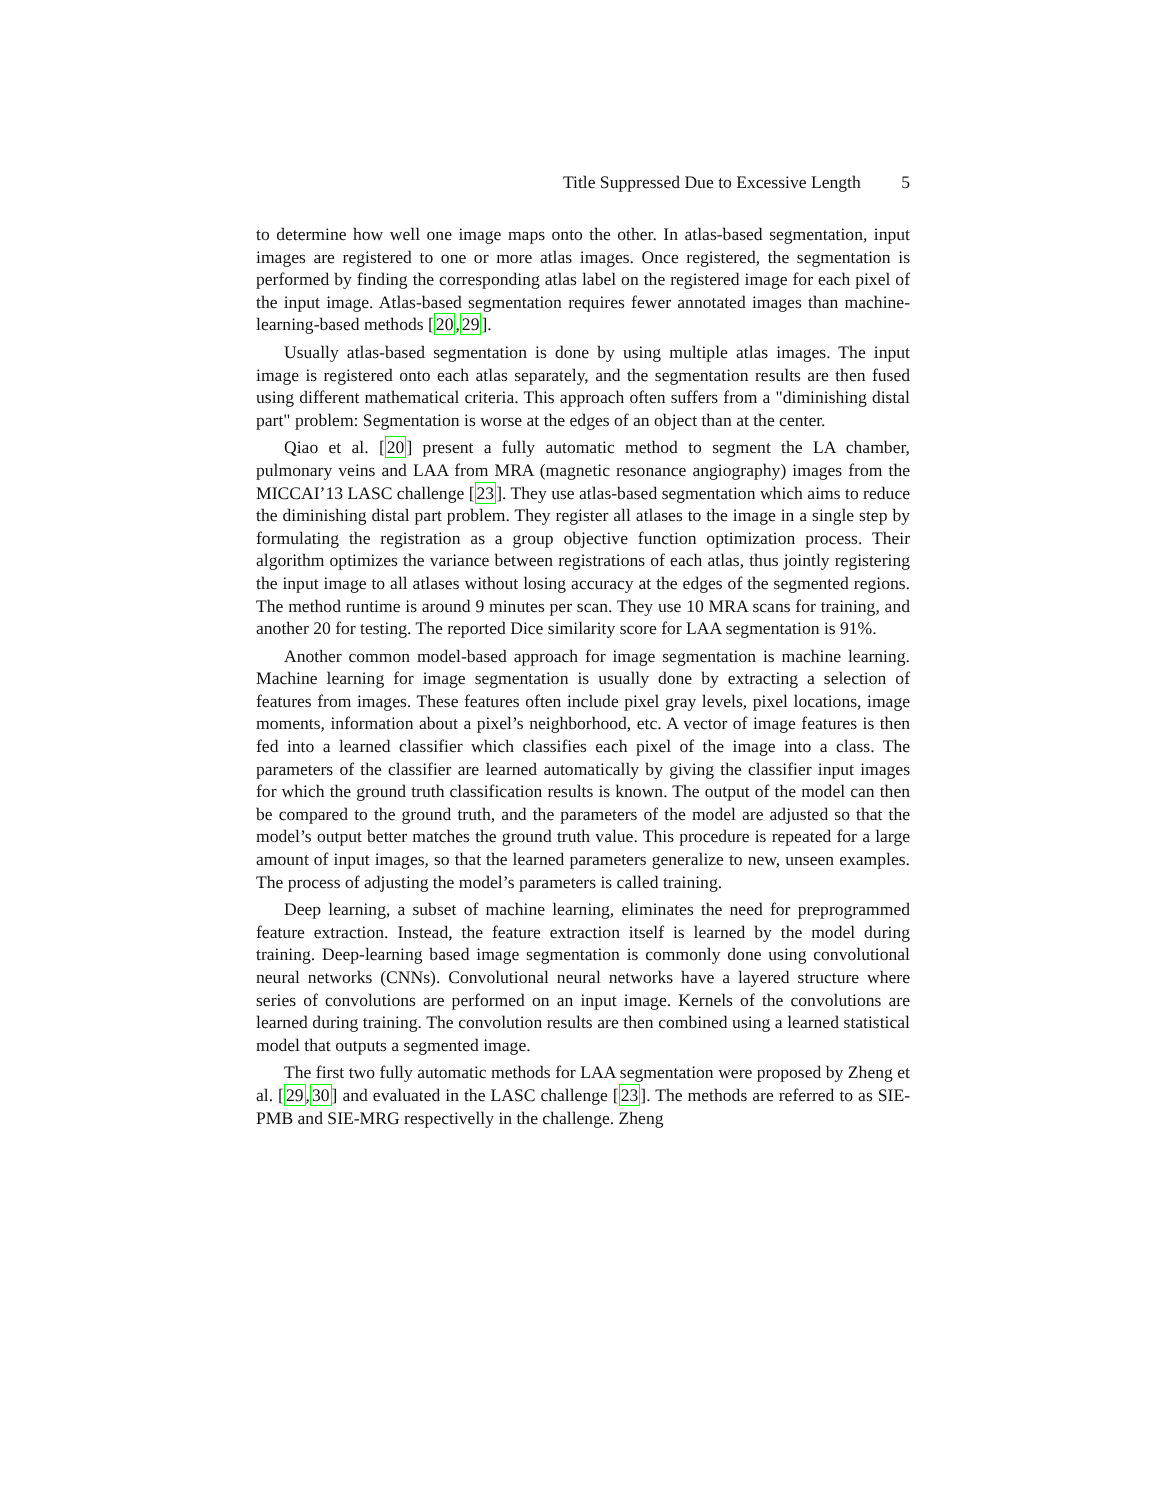Title Suppressed Due to Excessive Length 5
to determine how well one image maps onto the other. In atlas-based segmentation, input images are registered to one or more atlas images. Once registered, the segmentation is performed by finding the corresponding atlas label on the registered image for each pixel of the input image. Atlas-based segmentation requires fewer annotated images than machine-learning-based methods [20,29].
Usually atlas-based segmentation is done by using multiple atlas images. The input image is registered onto each atlas separately, and the segmentation results are then fused using different mathematical criteria. This approach often suffers from a "diminishing distal part" problem: Segmentation is worse at the edges of an object than at the center.
Qiao et al. [20] present a fully automatic method to segment the LA chamber, pulmonary veins and LAA from MRA (magnetic resonance angiography) images from the MICCAI’13 LASC challenge [23]. They use atlas-based segmentation which aims to reduce the diminishing distal part problem. They register all atlases to the image in a single step by formulating the registration as a group objective function optimization process. Their algorithm optimizes the variance between registrations of each atlas, thus jointly registering the input image to all atlases without losing accuracy at the edges of the segmented regions. The method runtime is around 9 minutes per scan. They use 10 MRA scans for training, and another 20 for testing. The reported Dice similarity score for LAA segmentation is 91%.
Another common model-based approach for image segmentation is machine learning. Machine learning for image segmentation is usually done by extracting a selection of features from images. These features often include pixel gray levels, pixel locations, image moments, information about a pixel’s neighborhood, etc. A vector of image features is then fed into a learned classifier which classifies each pixel of the image into a class. The parameters of the classifier are learned automatically by giving the classifier input images for which the ground truth classification results is known. The output of the model can then be compared to the ground truth, and the parameters of the model are adjusted so that the model’s output better matches the ground truth value. This procedure is repeated for a large amount of input images, so that the learned parameters generalize to new, unseen examples. The process of adjusting the model’s parameters is called training.
Deep learning, a subset of machine learning, eliminates the need for preprogrammed feature extraction. Instead, the feature extraction itself is learned by the model during training. Deep-learning based image segmentation is commonly done using convolutional neural networks (CNNs). Convolutional neural networks have a layered structure where series of convolutions are performed on an input image. Kernels of the convolutions are learned during training. The convolution results are then combined using a learned statistical model that outputs a segmented image.
The first two fully automatic methods for LAA segmentation were proposed by Zheng et al. [29,30] and evaluated in the LASC challenge [23]. The methods are referred to as SIE-PMB and SIE-MRG respectivelly in the challenge. Zheng